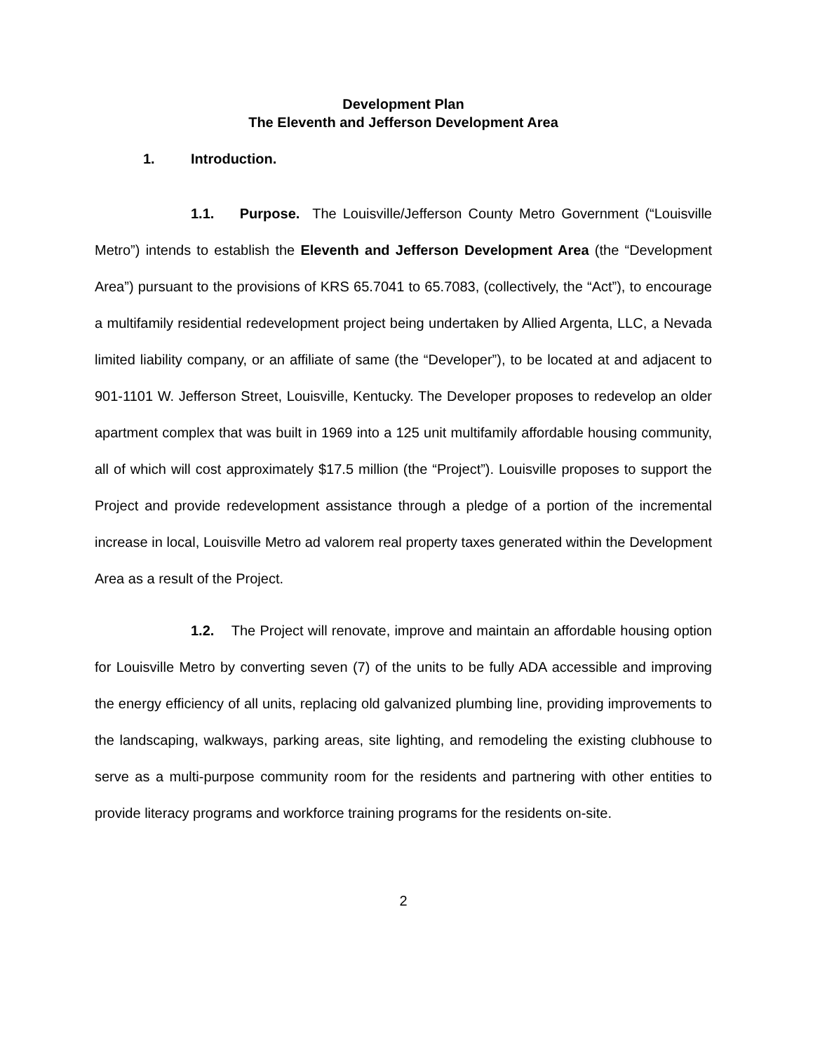Development Plan
The Eleventh and Jefferson Development Area
1. Introduction.
1.1. Purpose. The Louisville/Jefferson County Metro Government (“Louisville Metro”) intends to establish the Eleventh and Jefferson Development Area (the “Development Area”) pursuant to the provisions of KRS 65.7041 to 65.7083, (collectively, the “Act”), to encourage a multifamily residential redevelopment project being undertaken by Allied Argenta, LLC, a Nevada limited liability company, or an affiliate of same (the “Developer”), to be located at and adjacent to 901-1101 W. Jefferson Street, Louisville, Kentucky. The Developer proposes to redevelop an older apartment complex that was built in 1969 into a 125 unit multifamily affordable housing community, all of which will cost approximately $17.5 million (the “Project”). Louisville proposes to support the Project and provide redevelopment assistance through a pledge of a portion of the incremental increase in local, Louisville Metro ad valorem real property taxes generated within the Development Area as a result of the Project.
1.2. The Project will renovate, improve and maintain an affordable housing option for Louisville Metro by converting seven (7) of the units to be fully ADA accessible and improving the energy efficiency of all units, replacing old galvanized plumbing line, providing improvements to the landscaping, walkways, parking areas, site lighting, and remodeling the existing clubhouse to serve as a multi-purpose community room for the residents and partnering with other entities to provide literacy programs and workforce training programs for the residents on-site.
2